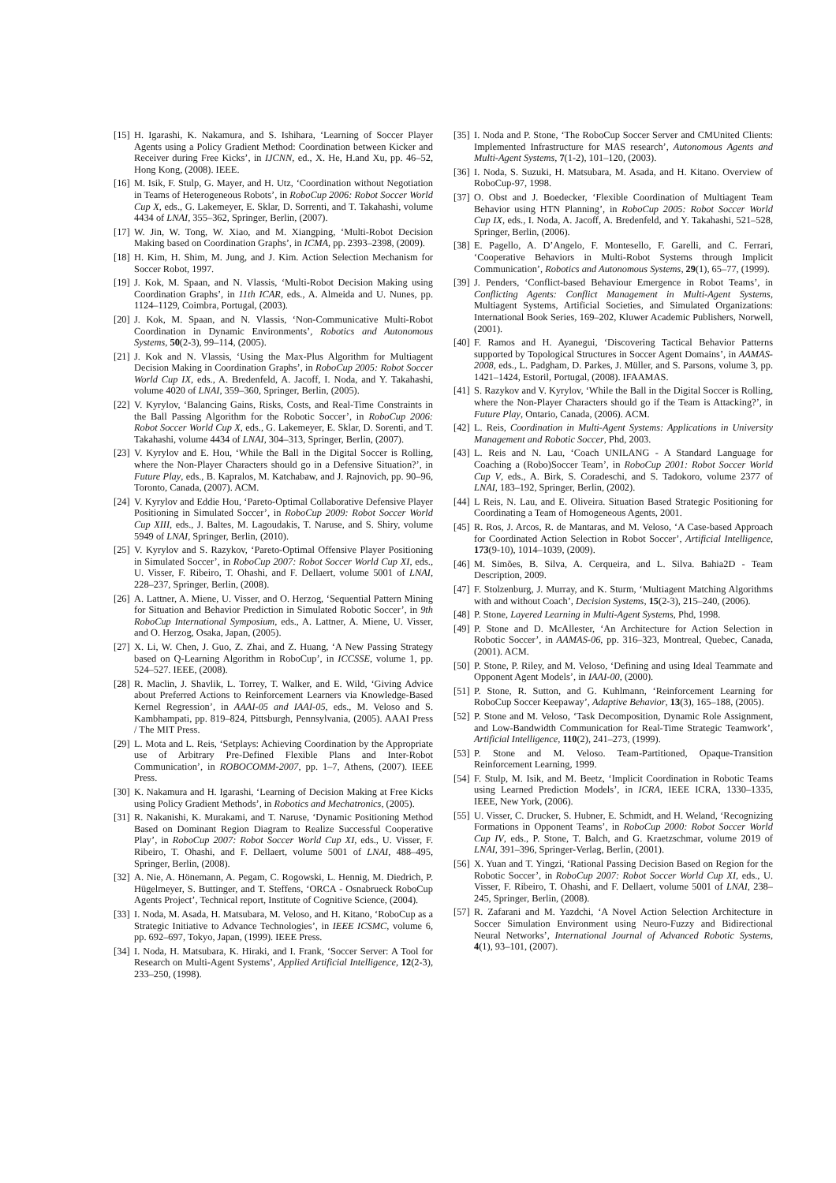[15] H. Igarashi, K. Nakamura, and S. Ishihara, ‘Learning of Soccer Player Agents using a Policy Gradient Method: Coordination between Kicker and Receiver during Free Kicks’, in IJCNN, ed., X. He, H.and Xu, pp. 46–52, Hong Kong, (2008). IEEE.
[16] M. Isik, F. Stulp, G. Mayer, and H. Utz, ‘Coordination without Negotiation in Teams of Heterogeneous Robots’, in RoboCup 2006: Robot Soccer World Cup X, eds., G. Lakemeyer, E. Sklar, D. Sorrenti, and T. Takahashi, volume 4434 of LNAI, 355–362, Springer, Berlin, (2007).
[17] W. Jin, W. Tong, W. Xiao, and M. Xiangping, ‘Multi-Robot Decision Making based on Coordination Graphs’, in ICMA, pp. 2393–2398, (2009).
[18] H. Kim, H. Shim, M. Jung, and J. Kim. Action Selection Mechanism for Soccer Robot, 1997.
[19] J. Kok, M. Spaan, and N. Vlassis, ‘Multi-Robot Decision Making using Coordination Graphs’, in 11th ICAR, eds., A. Almeida and U. Nunes, pp. 1124–1129, Coimbra, Portugal, (2003).
[20] J. Kok, M. Spaan, and N. Vlassis, ‘Non-Communicative Multi-Robot Coordination in Dynamic Environments’, Robotics and Autonomous Systems, 50(2-3), 99–114, (2005).
[21] J. Kok and N. Vlassis, ‘Using the Max-Plus Algorithm for Multiagent Decision Making in Coordination Graphs’, in RoboCup 2005: Robot Soccer World Cup IX, eds., A. Bredenfeld, A. Jacoff, I. Noda, and Y. Takahashi, volume 4020 of LNAI, 359–360, Springer, Berlin, (2005).
[22] V. Kyrylov, ‘Balancing Gains, Risks, Costs, and Real-Time Constraints in the Ball Passing Algorithm for the Robotic Soccer’, in RoboCup 2006: Robot Soccer World Cup X, eds., G. Lakemeyer, E. Sklar, D. Sorenti, and T. Takahashi, volume 4434 of LNAI, 304–313, Springer, Berlin, (2007).
[23] V. Kyrylov and E. Hou, ‘While the Ball in the Digital Soccer is Rolling, where the Non-Player Characters should go in a Defensive Situation?’, in Future Play, eds., B. Kapralos, M. Katchabaw, and J. Rajnovich, pp. 90–96, Toronto, Canada, (2007). ACM.
[24] V. Kyrylov and Eddie Hou, ‘Pareto-Optimal Collaborative Defensive Player Positioning in Simulated Soccer’, in RoboCup 2009: Robot Soccer World Cup XIII, eds., J. Baltes, M. Lagoudakis, T. Naruse, and S. Shiry, volume 5949 of LNAI, Springer, Berlin, (2010).
[25] V. Kyrylov and S. Razykov, ‘Pareto-Optimal Offensive Player Positioning in Simulated Soccer’, in RoboCup 2007: Robot Soccer World Cup XI, eds., U. Visser, F. Ribeiro, T. Ohashi, and F. Dellaert, volume 5001 of LNAI, 228–237, Springer, Berlin, (2008).
[26] A. Lattner, A. Miene, U. Visser, and O. Herzog, ‘Sequential Pattern Mining for Situation and Behavior Prediction in Simulated Robotic Soccer’, in 9th RoboCup International Symposium, eds., A. Lattner, A. Miene, U. Visser, and O. Herzog, Osaka, Japan, (2005).
[27] X. Li, W. Chen, J. Guo, Z. Zhai, and Z. Huang, ‘A New Passing Strategy based on Q-Learning Algorithm in RoboCup’, in ICCSSE, volume 1, pp. 524–527. IEEE, (2008).
[28] R. Maclin, J. Shavlik, L. Torrey, T. Walker, and E. Wild, ‘Giving Advice about Preferred Actions to Reinforcement Learners via Knowledge-Based Kernel Regression’, in AAAI-05 and IAAI-05, eds., M. Veloso and S. Kambhampati, pp. 819–824, Pittsburgh, Pennsylvania, (2005). AAAI Press / The MIT Press.
[29] L. Mota and L. Reis, ‘Setplays: Achieving Coordination by the Appropriate use of Arbitrary Pre-Defined Flexible Plans and Inter-Robot Communication’, in ROBOCOMM-2007, pp. 1–7, Athens, (2007). IEEE Press.
[30] K. Nakamura and H. Igarashi, ‘Learning of Decision Making at Free Kicks using Policy Gradient Methods’, in Robotics and Mechatronics, (2005).
[31] R. Nakanishi, K. Murakami, and T. Naruse, ‘Dynamic Positioning Method Based on Dominant Region Diagram to Realize Successful Cooperative Play’, in RoboCup 2007: Robot Soccer World Cup XI, eds., U. Visser, F. Ribeiro, T. Ohashi, and F. Dellaert, volume 5001 of LNAI, 488–495, Springer, Berlin, (2008).
[32] A. Nie, A. Hönemann, A. Pegam, C. Rogowski, L. Hennig, M. Diedrich, P. Hügelmeyer, S. Buttinger, and T. Steffens, ‘ORCA - Osnabrueck RoboCup Agents Project’, Technical report, Institute of Cognitive Science, (2004).
[33] I. Noda, M. Asada, H. Matsubara, M. Veloso, and H. Kitano, ‘RoboCup as a Strategic Initiative to Advance Technologies’, in IEEE ICSMC, volume 6, pp. 692–697, Tokyo, Japan, (1999). IEEE Press.
[34] I. Noda, H. Matsubara, K. Hiraki, and I. Frank, ‘Soccer Server: A Tool for Research on Multi-Agent Systems’, Applied Artificial Intelligence, 12(2-3), 233–250, (1998).
[35] I. Noda and P. Stone, ‘The RoboCup Soccer Server and CMUnited Clients: Implemented Infrastructure for MAS research’, Autonomous Agents and Multi-Agent Systems, 7(1-2), 101–120, (2003).
[36] I. Noda, S. Suzuki, H. Matsubara, M. Asada, and H. Kitano. Overview of RoboCup-97, 1998.
[37] O. Obst and J. Boedecker, ‘Flexible Coordination of Multiagent Team Behavior using HTN Planning’, in RoboCup 2005: Robot Soccer World Cup IX, eds., I. Noda, A. Jacoff, A. Bredenfeld, and Y. Takahashi, 521–528, Springer, Berlin, (2006).
[38] E. Pagello, A. D’Angelo, F. Montesello, F. Garelli, and C. Ferrari, ‘Cooperative Behaviors in Multi-Robot Systems through Implicit Communication’, Robotics and Autonomous Systems, 29(1), 65–77, (1999).
[39] J. Penders, ‘Conflict-based Behaviour Emergence in Robot Teams’, in Conflicting Agents: Conflict Management in Multi-Agent Systems, Multiagent Systems, Artificial Societies, and Simulated Organizations: International Book Series, 169–202, Kluwer Academic Publishers, Norwell, (2001).
[40] F. Ramos and H. Ayanegui, ‘Discovering Tactical Behavior Patterns supported by Topological Structures in Soccer Agent Domains’, in AAMAS-2008, eds., L. Padgham, D. Parkes, J. Müller, and S. Parsons, volume 3, pp. 1421–1424, Estoril, Portugal, (2008). IFAAMAS.
[41] S. Razykov and V. Kyrylov, ‘While the Ball in the Digital Soccer is Rolling, where the Non-Player Characters should go if the Team is Attacking?’, in Future Play, Ontario, Canada, (2006). ACM.
[42] L. Reis, Coordination in Multi-Agent Systems: Applications in University Management and Robotic Soccer, Phd, 2003.
[43] L. Reis and N. Lau, ‘Coach UNILANG - A Standard Language for Coaching a (Robo)Soccer Team’, in RoboCup 2001: Robot Soccer World Cup V, eds., A. Birk, S. Coradeschi, and S. Tadokoro, volume 2377 of LNAI, 183–192, Springer, Berlin, (2002).
[44] L Reis, N. Lau, and E. Oliveira. Situation Based Strategic Positioning for Coordinating a Team of Homogeneous Agents, 2001.
[45] R. Ros, J. Arcos, R. de Mantaras, and M. Veloso, ‘A Case-based Approach for Coordinated Action Selection in Robot Soccer’, Artificial Intelligence, 173(9-10), 1014–1039, (2009).
[46] M. Simões, B. Silva, A. Cerqueira, and L. Silva. Bahia2D - Team Description, 2009.
[47] F. Stolzenburg, J. Murray, and K. Sturm, ‘Multiagent Matching Algorithms with and without Coach’, Decision Systems, 15(2-3), 215–240, (2006).
[48] P. Stone, Layered Learning in Multi-Agent Systems, Phd, 1998.
[49] P. Stone and D. McAllester, ‘An Architecture for Action Selection in Robotic Soccer’, in AAMAS-06, pp. 316–323, Montreal, Quebec, Canada, (2001). ACM.
[50] P. Stone, P. Riley, and M. Veloso, ‘Defining and using Ideal Teammate and Opponent Agent Models’, in IAAI-00, (2000).
[51] P. Stone, R. Sutton, and G. Kuhlmann, ‘Reinforcement Learning for RoboCup Soccer Keepaway’, Adaptive Behavior, 13(3), 165–188, (2005).
[52] P. Stone and M. Veloso, ‘Task Decomposition, Dynamic Role Assignment, and Low-Bandwidth Communication for Real-Time Strategic Teamwork’, Artificial Intelligence, 110(2), 241–273, (1999).
[53] P. Stone and M. Veloso. Team-Partitioned, Opaque-Transition Reinforcement Learning, 1999.
[54] F. Stulp, M. Isik, and M. Beetz, ‘Implicit Coordination in Robotic Teams using Learned Prediction Models’, in ICRA, IEEE ICRA, 1330–1335, IEEE, New York, (2006).
[55] U. Visser, C. Drucker, S. Hubner, E. Schmidt, and H. Weland, ‘Recognizing Formations in Opponent Teams’, in RoboCup 2000: Robot Soccer World Cup IV, eds., P. Stone, T. Balch, and G. Kraetzschmar, volume 2019 of LNAI, 391–396, Springer-Verlag, Berlin, (2001).
[56] X. Yuan and T. Yingzi, ‘Rational Passing Decision Based on Region for the Robotic Soccer’, in RoboCup 2007: Robot Soccer World Cup XI, eds., U. Visser, F. Ribeiro, T. Ohashi, and F. Dellaert, volume 5001 of LNAI, 238–245, Springer, Berlin, (2008).
[57] R. Zafarani and M. Yazdchi, ‘A Novel Action Selection Architecture in Soccer Simulation Environment using Neuro-Fuzzy and Bidirectional Neural Networks’, International Journal of Advanced Robotic Systems, 4(1), 93–101, (2007).